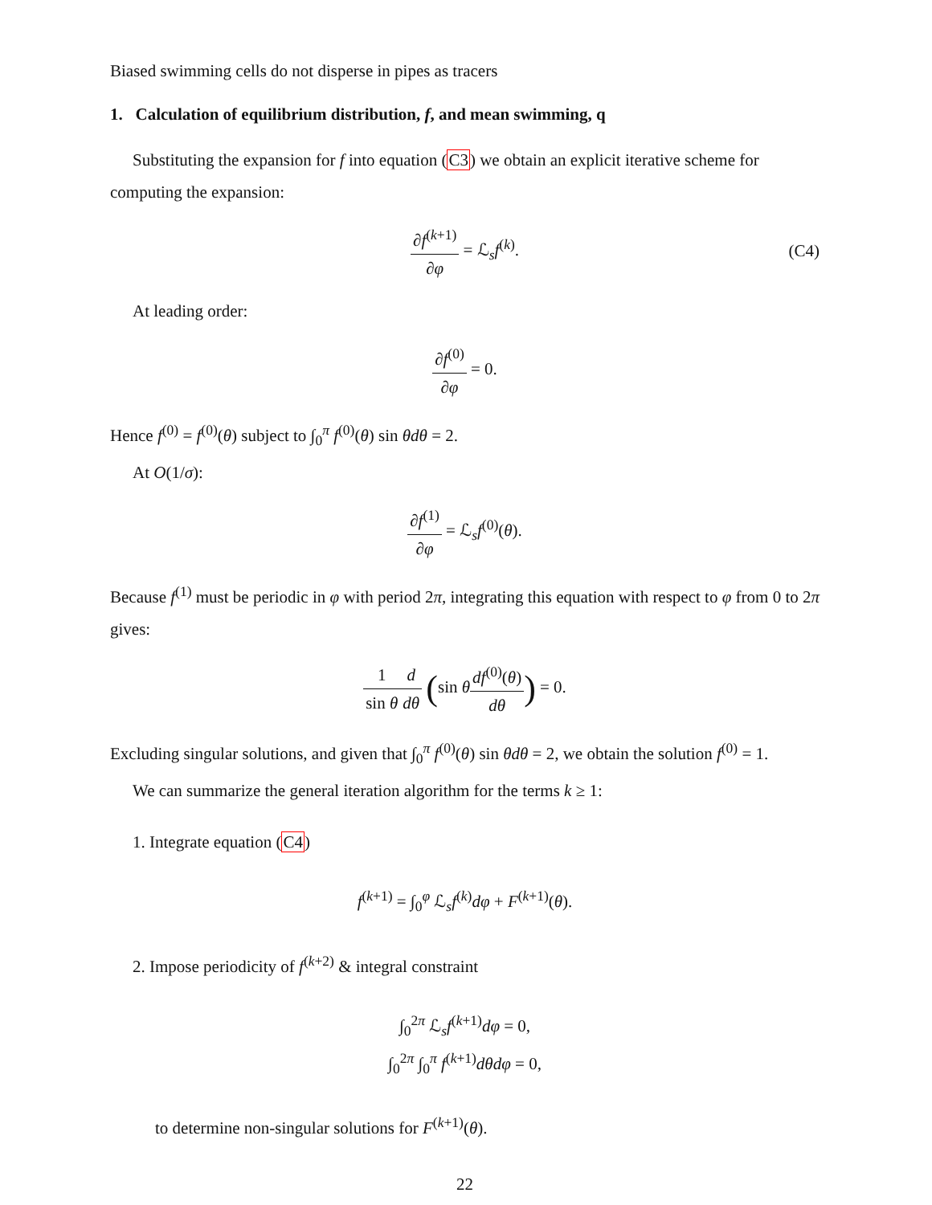Biased swimming cells do not disperse in pipes as tracers
1. Calculation of equilibrium distribution, f, and mean swimming, q
Substituting the expansion for f into equation (C3) we obtain an explicit iterative scheme for computing the expansion:
∂f<sup>(k+1)</sup> ∂φ = ℒ<sub>s</sub>f<sup>(k)</sup>.
(C4)
At leading order:
∂f<sup>(0)</sup> ∂φ = 0.
Hence f<sup>(0)</sup> = f<sup>(0)</sup>(θ) subject to ∫<sub>0</sub><sup>π</sup> f<sup>(0)</sup>(θ) sin θdθ = 2.
At O(1/σ):
∂f<sup>(1)</sup> ∂φ = ℒ<sub>s</sub>f<sup>(0)</sup>(θ).
Because f<sup>(1)</sup> must be periodic in φ with period 2π, integrating this equation with respect to φ from 0 to 2π gives:
1 sin θ d dθ (sin θdf<sup>(0)</sup>(θ) dθ) = 0.
Excluding singular solutions, and given that ∫<sub>0</sub><sup>π</sup> f<sup>(0)</sup>(θ) sin θdθ = 2, we obtain the solution f<sup>(0)</sup> = 1.
We can summarize the general iteration algorithm for the terms k ≥ 1:
1. Integrate equation (C4)
f<sup>(k+1)</sup> = ∫<sub>0</sub><sup>φ</sup> ℒ<sub>s</sub>f<sup>(k)</sup>dφ + F<sup>(k+1)</sup>(θ).
2. Impose periodicity of f<sup>(k+2)</sup> & integral constraint
∫<sub>0</sub><sup>2π</sup> ℒ<sub>s</sub>f<sup>(k+1)</sup>dφ = 0,
∫<sub>0</sub><sup>2π</sup> ∫<sub>0</sub><sup>π</sup> f<sup>(k+1)</sup>dθdφ = 0,
to determine non-singular solutions for F<sup>(k+1)</sup>(θ).
22